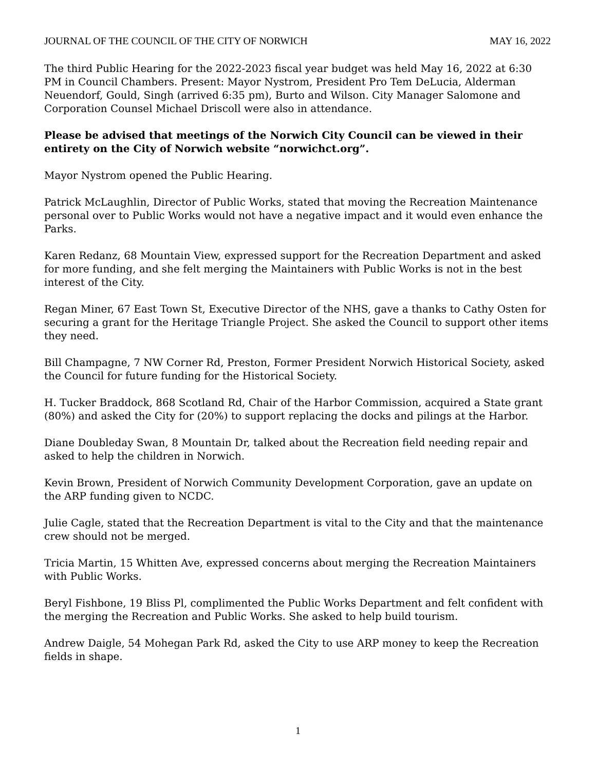JOURNAL OF THE COUNCIL OF THE CITY OF NORWICH MAY 16, 2022
The third Public Hearing for the 2022-2023 fiscal year budget was held May 16, 2022 at 6:30 PM in Council Chambers. Present: Mayor Nystrom, President Pro Tem DeLucia, Alderman Neuendorf, Gould, Singh (arrived 6:35 pm), Burto and Wilson. City Manager Salomone and Corporation Counsel Michael Driscoll were also in attendance.
Please be advised that meetings of the Norwich City Council can be viewed in their entirety on the City of Norwich website “norwichct.org”.
Mayor Nystrom opened the Public Hearing.
Patrick McLaughlin, Director of Public Works, stated that moving the Recreation Maintenance personal over to Public Works would not have a negative impact and it would even enhance the Parks.
Karen Redanz, 68 Mountain View, expressed support for the Recreation Department and asked for more funding, and she felt merging the Maintainers with Public Works is not in the best interest of the City.
Regan Miner, 67 East Town St, Executive Director of the NHS, gave a thanks to Cathy Osten for securing a grant for the Heritage Triangle Project. She asked the Council to support other items they need.
Bill Champagne, 7 NW Corner Rd, Preston, Former President Norwich Historical Society, asked the Council for future funding for the Historical Society.
H. Tucker Braddock, 868 Scotland Rd, Chair of the Harbor Commission, acquired a State grant (80%) and asked the City for (20%) to support replacing the docks and pilings at the Harbor.
Diane Doubleday Swan, 8 Mountain Dr, talked about the Recreation field needing repair and asked to help the children in Norwich.
Kevin Brown, President of Norwich Community Development Corporation, gave an update on the ARP funding given to NCDC.
Julie Cagle, stated that the Recreation Department is vital to the City and that the maintenance crew should not be merged.
Tricia Martin, 15 Whitten Ave, expressed concerns about merging the Recreation Maintainers with Public Works.
Beryl Fishbone, 19 Bliss Pl, complimented the Public Works Department and felt confident with the merging the Recreation and Public Works. She asked to help build tourism.
Andrew Daigle, 54 Mohegan Park Rd, asked the City to use ARP money to keep the Recreation fields in shape.
1